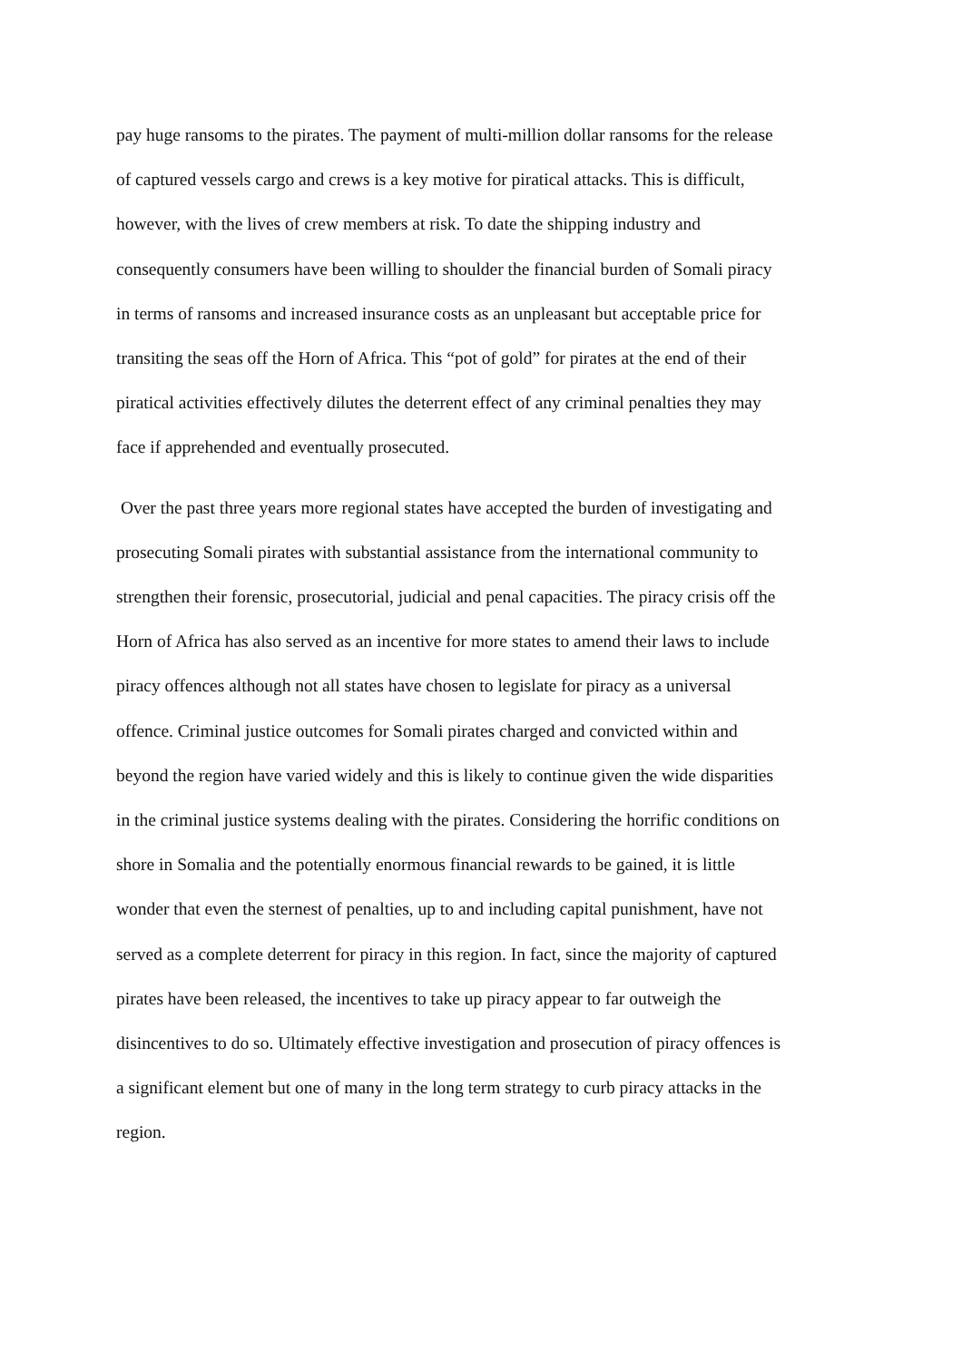pay huge ransoms to the pirates. The payment of multi-million dollar ransoms for the release
of captured vessels cargo and crews is a key motive for piratical attacks. This is difficult,
however, with the lives of crew members at risk. To date the shipping industry and
consequently consumers have been willing to shoulder the financial burden of Somali piracy
in terms of ransoms and increased insurance costs as an unpleasant but acceptable price for
transiting the seas off the Horn of Africa. This “pot of gold” for pirates at the end of their
piratical activities effectively dilutes the deterrent effect of any criminal penalties they may
face if apprehended and eventually prosecuted.
Over the past three years more regional states have accepted the burden of investigating and
prosecuting Somali pirates with substantial assistance from the international community to
strengthen their forensic, prosecutorial, judicial and penal capacities. The piracy crisis off the
Horn of Africa has also served as an incentive for more states to amend their laws to include
piracy offences although not all states have chosen to legislate for piracy as a universal
offence. Criminal justice outcomes for Somali pirates charged and convicted within and
beyond the region have varied widely and this is likely to continue given the wide disparities
in the criminal justice systems dealing with the pirates. Considering the horrific conditions on
shore in Somalia and the potentially enormous financial rewards to be gained, it is little
wonder that even the sternest of penalties, up to and including capital punishment, have not
served as a complete deterrent for piracy in this region. In fact, since the majority of captured
pirates have been released, the incentives to take up piracy appear to far outweigh the
disincentives to do so. Ultimately effective investigation and prosecution of piracy offences is
a significant element but one of many in the long term strategy to curb piracy attacks in the
region.